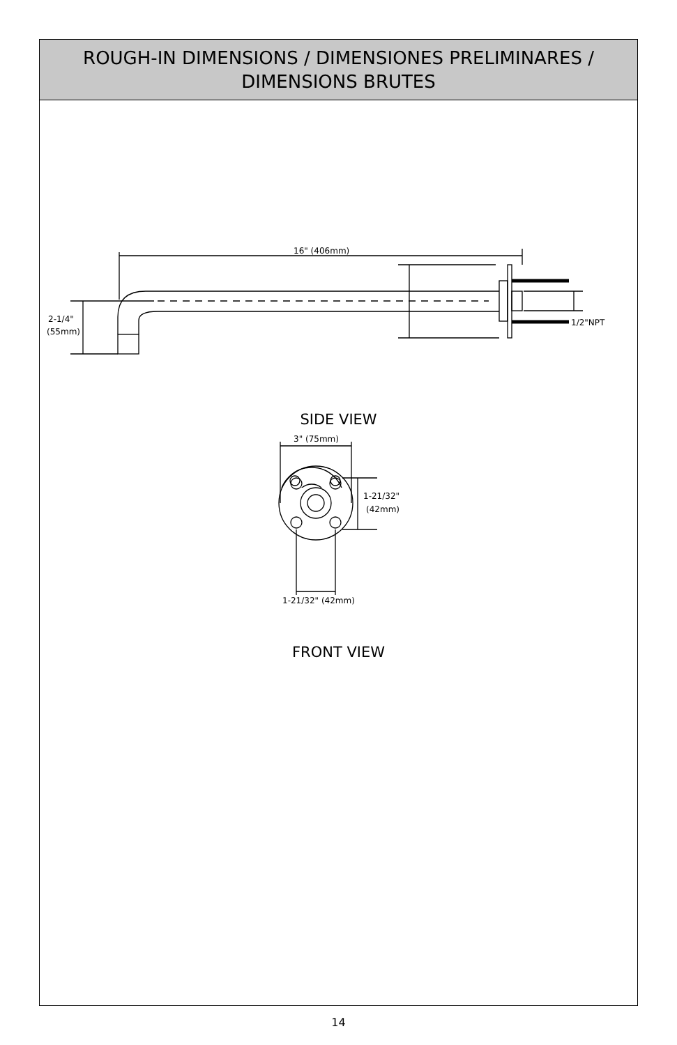ROUGH-IN DIMENSIONS / DIMENSIONES PRELIMINARES /
DIMENSIONS BRUTES
16" (406mm)
2-1/4"
(55mm)
1/2"NPT
SIDE VIEW
3" (75mm)
1-21/32"
(42mm)
1-21/32" (42mm)
FRONT VIEW
14